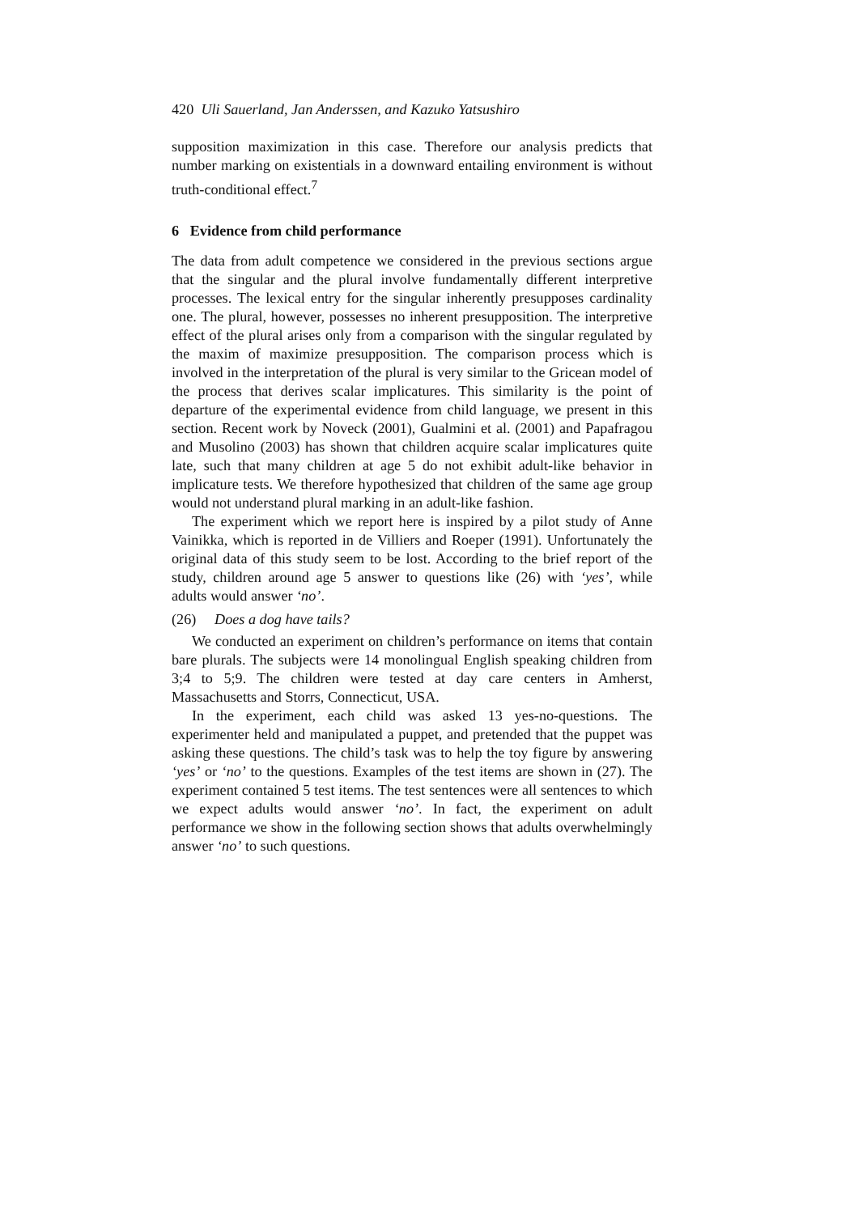420 Uli Sauerland, Jan Anderssen, and Kazuko Yatsushiro
supposition maximization in this case. Therefore our analysis predicts that number marking on existentials in a downward entailing environment is without truth-conditional effect.<sup>7</sup>
6 Evidence from child performance
The data from adult competence we considered in the previous sections argue that the singular and the plural involve fundamentally different interpretive processes. The lexical entry for the singular inherently presupposes cardinality one. The plural, however, possesses no inherent presupposition. The interpretive effect of the plural arises only from a comparison with the singular regulated by the maxim of maximize presupposition. The comparison process which is involved in the interpretation of the plural is very similar to the Gricean model of the process that derives scalar implicatures. This similarity is the point of departure of the experimental evidence from child language, we present in this section. Recent work by Noveck (2001), Gualmini et al. (2001) and Papafragou and Musolino (2003) has shown that children acquire scalar implicatures quite late, such that many children at age 5 do not exhibit adult-like behavior in implicature tests. We therefore hypothesized that children of the same age group would not understand plural marking in an adult-like fashion.
The experiment which we report here is inspired by a pilot study of Anne Vainikka, which is reported in de Villiers and Roeper (1991). Unfortunately the original data of this study seem to be lost. According to the brief report of the study, children around age 5 answer to questions like (26) with ‘yes’, while adults would answer ‘no’.
(26) Does a dog have tails?
We conducted an experiment on children’s performance on items that contain bare plurals. The subjects were 14 monolingual English speaking children from 3;4 to 5;9. The children were tested at day care centers in Amherst, Massachusetts and Storrs, Connecticut, USA.
In the experiment, each child was asked 13 yes-no-questions. The experimenter held and manipulated a puppet, and pretended that the puppet was asking these questions. The child’s task was to help the toy figure by answering ‘yes’ or ‘no’ to the questions. Examples of the test items are shown in (27). The experiment contained 5 test items. The test sentences were all sentences to which we expect adults would answer ‘no’. In fact, the experiment on adult performance we show in the following section shows that adults overwhelmingly answer ‘no’ to such questions.